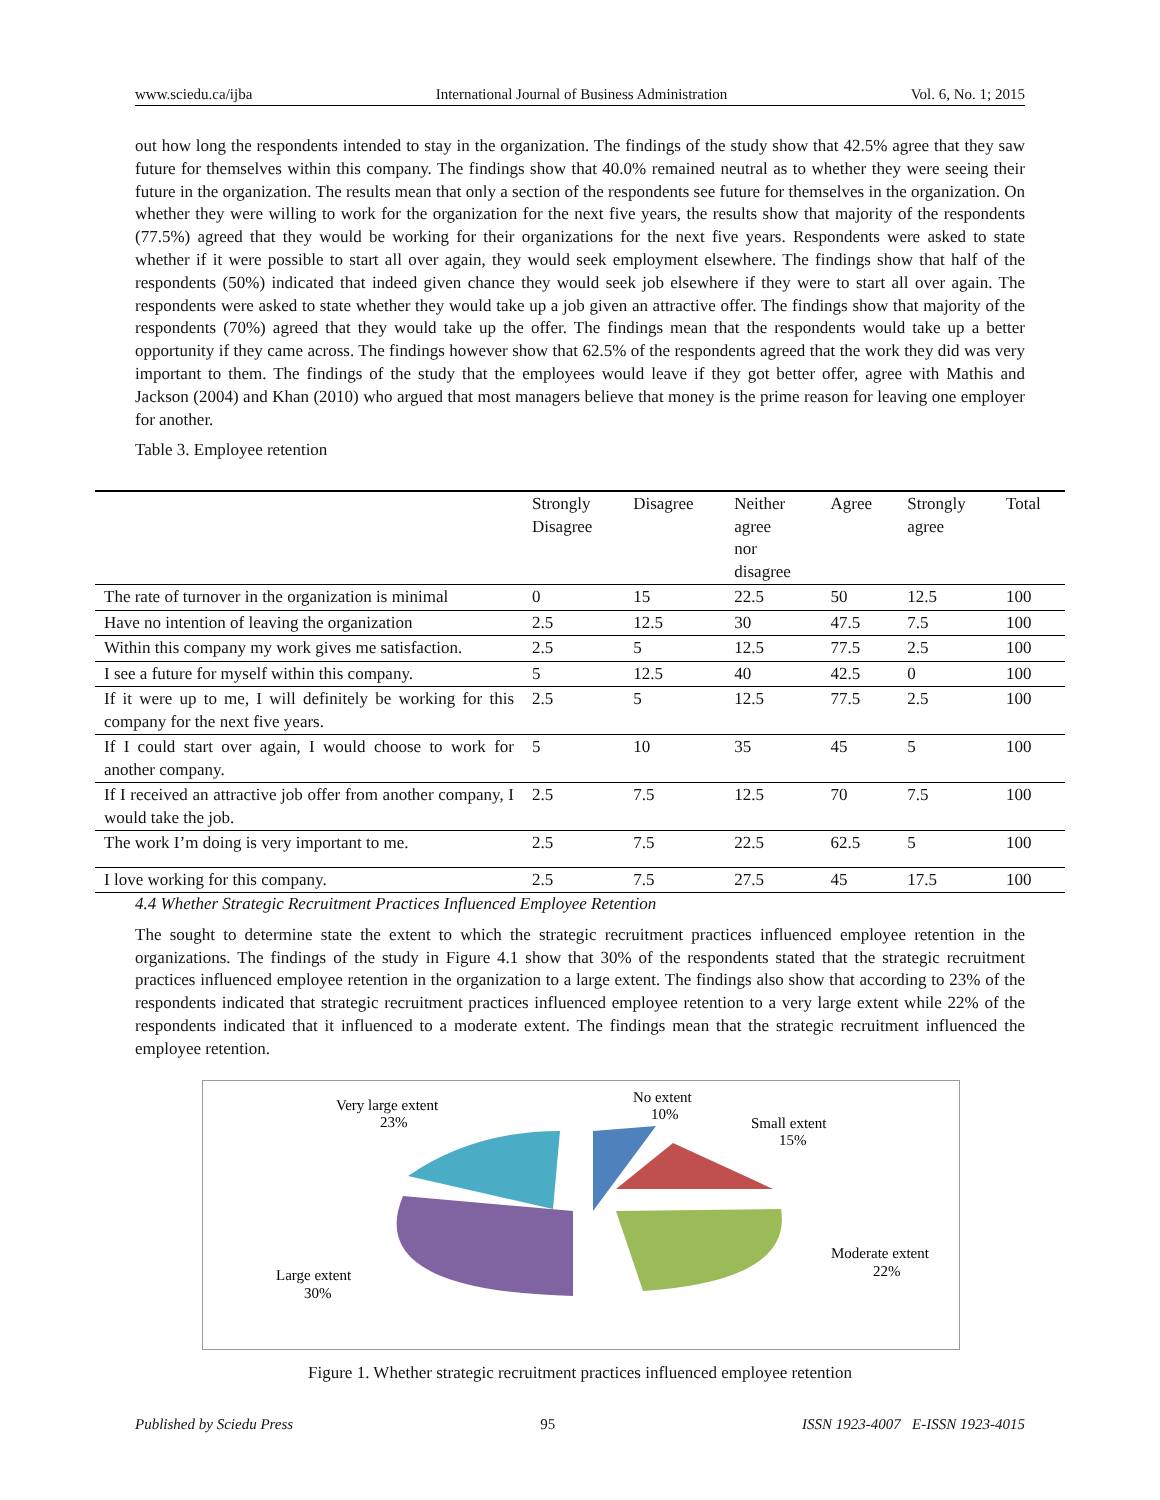www.sciedu.ca/ijba International Journal of Business Administration Vol. 6, No. 1; 2015
out how long the respondents intended to stay in the organization. The findings of the study show that 42.5% agree that they saw future for themselves within this company. The findings show that 40.0% remained neutral as to whether they were seeing their future in the organization. The results mean that only a section of the respondents see future for themselves in the organization. On whether they were willing to work for the organization for the next five years, the results show that majority of the respondents (77.5%) agreed that they would be working for their organizations for the next five years. Respondents were asked to state whether if it were possible to start all over again, they would seek employment elsewhere. The findings show that half of the respondents (50%) indicated that indeed given chance they would seek job elsewhere if they were to start all over again. The respondents were asked to state whether they would take up a job given an attractive offer. The findings show that majority of the respondents (70%) agreed that they would take up the offer. The findings mean that the respondents would take up a better opportunity if they came across. The findings however show that 62.5% of the respondents agreed that the work they did was very important to them. The findings of the study that the employees would leave if they got better offer, agree with Mathis and Jackson (2004) and Khan (2010) who argued that most managers believe that money is the prime reason for leaving one employer for another.
Table 3. Employee retention
| | Strongly Disagree | Disagree | Neither agree nor disagree | Agree | Strongly agree | Total |
| --- | --- | --- | --- | --- | --- | --- |
| The rate of turnover in the organization is minimal | 0 | 15 | 22.5 | 50 | 12.5 | 100 |
| Have no intention of leaving the organization | 2.5 | 12.5 | 30 | 47.5 | 7.5 | 100 |
| Within this company my work gives me satisfaction. | 2.5 | 5 | 12.5 | 77.5 | 2.5 | 100 |
| I see a future for myself within this company. | 5 | 12.5 | 40 | 42.5 | 0 | 100 |
| If it were up to me, I will definitely be working for this company for the next five years. | 2.5 | 5 | 12.5 | 77.5 | 2.5 | 100 |
| If I could start over again, I would choose to work for another company. | 5 | 10 | 35 | 45 | 5 | 100 |
| If I received an attractive job offer from another company, I would take the job. | 2.5 | 7.5 | 12.5 | 70 | 7.5 | 100 |
| The work I’m doing is very important to me. | 2.5 | 7.5 | 22.5 | 62.5 | 5 | 100 |
| I love working for this company. | 2.5 | 7.5 | 27.5 | 45 | 17.5 | 100 |
4.4 Whether Strategic Recruitment Practices Influenced Employee Retention
The sought to determine state the extent to which the strategic recruitment practices influenced employee retention in the organizations. The findings of the study in Figure 4.1 show that 30% of the respondents stated that the strategic recruitment practices influenced employee retention in the organization to a large extent. The findings also show that according to 23% of the respondents indicated that strategic recruitment practices influenced employee retention to a very large extent while 22% of the respondents indicated that it influenced to a moderate extent. The findings mean that the strategic recruitment influenced the employee retention.
Very large extent
23%
No extent
10%
Small extent
15%
Moderate extent
22%
Large extent
30%
Figure 1. Whether strategic recruitment practices influenced employee retention
Published by Sciedu Press 95 ISSN 1923-4007 E-ISSN 1923-4015